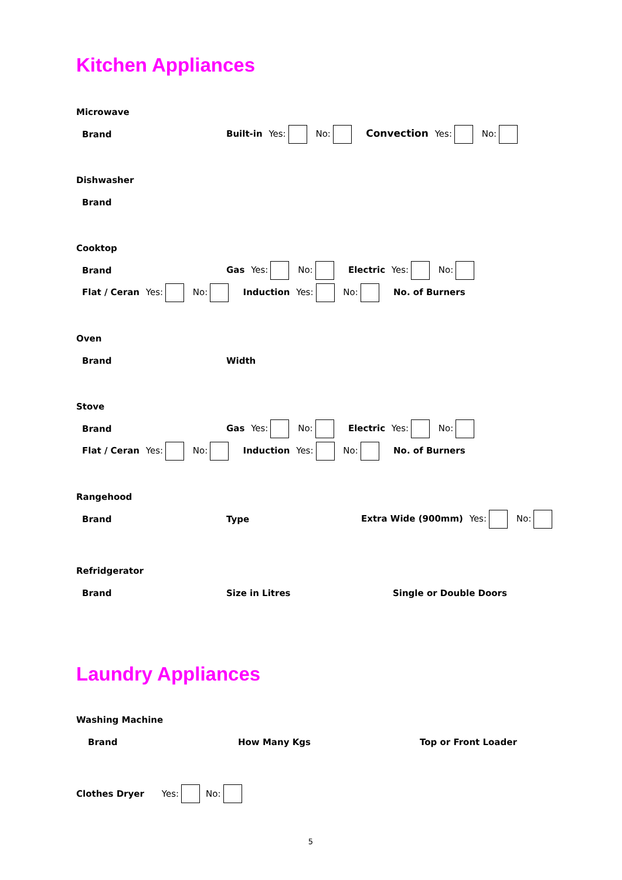Kitchen Appliances
Microwave
Brand
Built-in Yes: No: Convection Yes: No:
Dishwasher
Brand
Cooktop
Brand
Gas Yes: No: Electric Yes: No:
Flat / Ceran Yes: No: Induction Yes: No: No. of Burners
Oven
Brand Width
Stove
Brand
Gas Yes: No: Electric Yes: No:
Flat / Ceran Yes: No: Induction Yes: No: No. of Burners
Rangehood
Brand Type Extra Wide (900mm) Yes: No:
Refridgerator
Brand Size in Litres Single or Double Doors
Laundry Appliances
Washing Machine
Brand How Many Kgs Top or Front Loader
Clothes Dryer Yes: No:
5